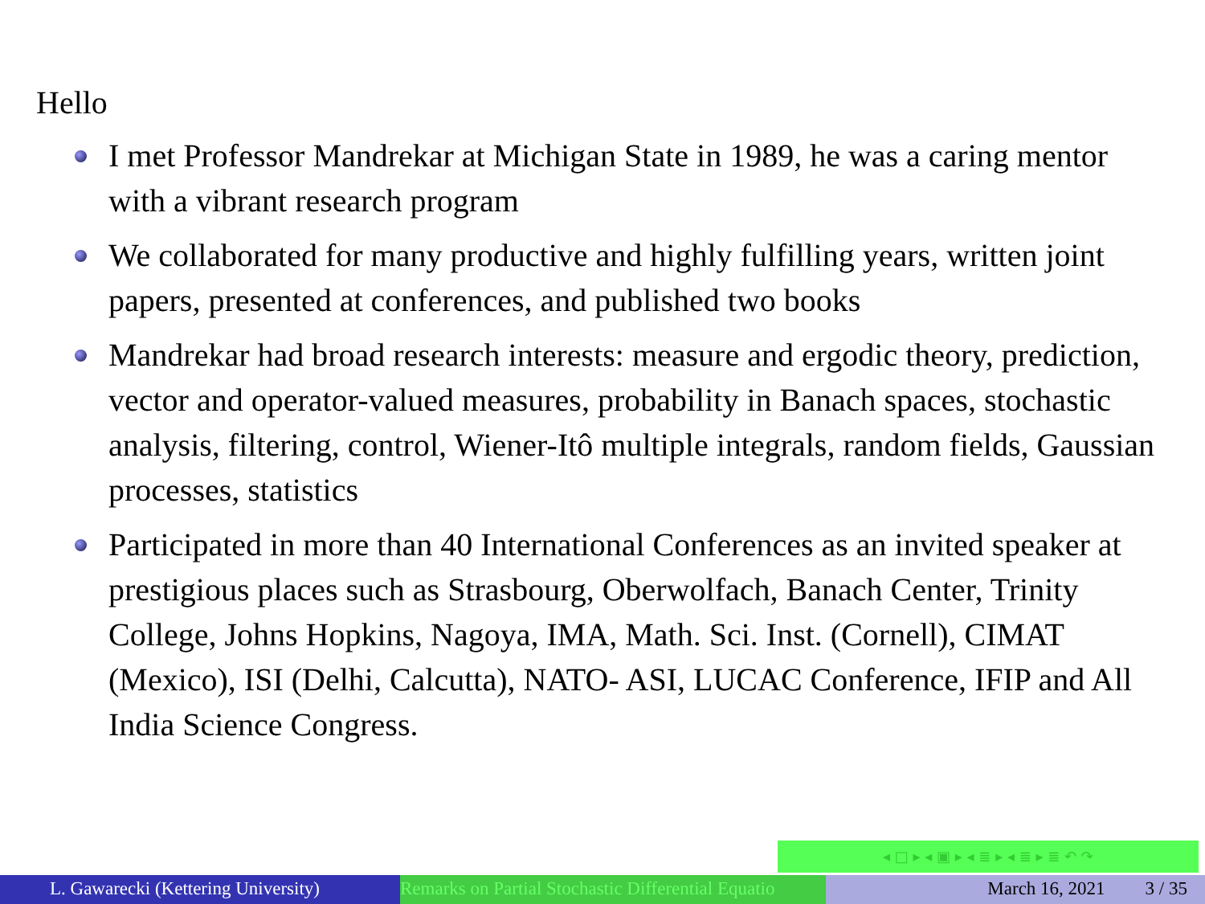Hello
I met Professor Mandrekar at Michigan State in 1989, he was a caring mentor with a vibrant research program
We collaborated for many productive and highly fulfilling years, written joint papers, presented at conferences, and published two books
Mandrekar had broad research interests: measure and ergodic theory, prediction, vector and operator-valued measures, probability in Banach spaces, stochastic analysis, filtering, control, Wiener-Itô multiple integrals, random fields, Gaussian processes, statistics
Participated in more than 40 International Conferences as an invited speaker at prestigious places such as Strasbourg, Oberwolfach, Banach Center, Trinity College, Johns Hopkins, Nagoya, IMA, Math. Sci. Inst. (Cornell), CIMAT (Mexico), ISI (Delhi, Calcutta), NATO- ASI, LUCAC Conference, IFIP and All India Science Congress.
◂ □ ▸ ◂ ▣ ▸ ◂ ≣ ▸ ◂ ≣ ▸ ≣ ↶ ↷
L. Gawarecki (Kettering University) Remarks on Partial Stochastic Differential Equatio March 16, 2021 3 / 35